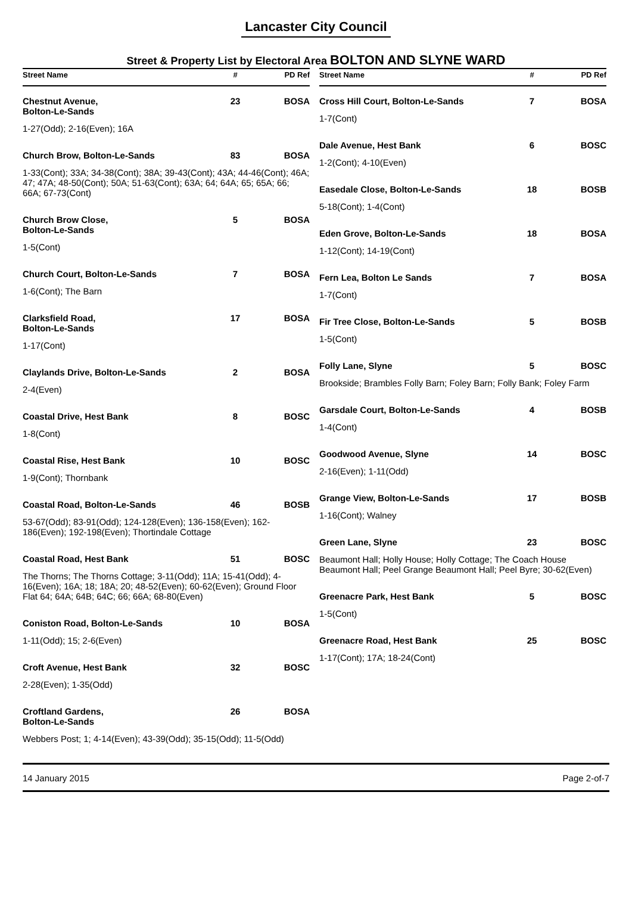Lancaster City Council
Street & Property List by Electoral Area BOLTON AND SLYNE WARD
| Street Name | # | PD Ref |
| --- | --- | --- |
| Chestnut Avenue, Bolton-Le-Sands | 23 | BOSA |
| 1-27(Odd); 2-16(Even); 16A | | |
| Church Brow, Bolton-Le-Sands | 83 | BOSA |
| 1-33(Cont); 33A; 34-38(Cont); 38A; 39-43(Cont); 43A; 44-46(Cont); 46A; 47; 47A; 48-50(Cont); 50A; 51-63(Cont); 63A; 64; 64A; 65; 65A; 66; 66A; 67-73(Cont) | | |
| Church Brow Close, Bolton-Le-Sands | 5 | BOSA |
| 1-5(Cont) | | |
| Church Court, Bolton-Le-Sands | 7 | BOSA |
| 1-6(Cont); The Barn | | |
| Clarksfield Road, Bolton-Le-Sands | 17 | BOSA |
| 1-17(Cont) | | |
| Claylands Drive, Bolton-Le-Sands | 2 | BOSA |
| 2-4(Even) | | |
| Coastal Drive, Hest Bank | 8 | BOSC |
| 1-8(Cont) | | |
| Coastal Rise, Hest Bank | 10 | BOSC |
| 1-9(Cont); Thornbank | | |
| Coastal Road, Bolton-Le-Sands | 46 | BOSB |
| 53-67(Odd); 83-91(Odd); 124-128(Even); 136-158(Even); 162-186(Even); 192-198(Even); Thortindale Cottage | | |
| Coastal Road, Hest Bank | 51 | BOSC |
| The Thorns; The Thorns Cottage; 3-11(Odd); 11A; 15-41(Odd); 4-16(Even); 16A; 18; 18A; 20; 48-52(Even); 60-62(Even); Ground Floor Flat 64; 64A; 64B; 64C; 66; 66A; 68-80(Even) | | |
| Coniston Road, Bolton-Le-Sands | 10 | BOSA |
| 1-11(Odd); 15; 2-6(Even) | | |
| Croft Avenue, Hest Bank | 32 | BOSC |
| 2-28(Even); 1-35(Odd) | | |
| Croftland Gardens, Bolton-Le-Sands | 26 | BOSA |
| Webbers Post; 1; 4-14(Even); 43-39(Odd); 35-15(Odd); 11-5(Odd) | | |
| Street Name | # | PD Ref |
| --- | --- | --- |
| Cross Hill Court, Bolton-Le-Sands | 7 | BOSA |
| 1-7(Cont) | | |
| Dale Avenue, Hest Bank | 6 | BOSC |
| 1-2(Cont); 4-10(Even) | | |
| Easedale Close, Bolton-Le-Sands | 18 | BOSB |
| 5-18(Cont); 1-4(Cont) | | |
| Eden Grove, Bolton-Le-Sands | 18 | BOSA |
| 1-12(Cont); 14-19(Cont) | | |
| Fern Lea, Bolton Le Sands | 7 | BOSA |
| 1-7(Cont) | | |
| Fir Tree Close, Bolton-Le-Sands | 5 | BOSB |
| 1-5(Cont) | | |
| Folly Lane, Slyne | 5 | BOSC |
| Brookside; Brambles Folly Barn; Foley Barn; Folly Bank; Foley Farm | | |
| Garsdale Court, Bolton-Le-Sands | 4 | BOSB |
| 1-4(Cont) | | |
| Goodwood Avenue, Slyne | 14 | BOSC |
| 2-16(Even); 1-11(Odd) | | |
| Grange View, Bolton-Le-Sands | 17 | BOSB |
| 1-16(Cont); Walney | | |
| Green Lane, Slyne | 23 | BOSC |
| Beaumont Hall; Holly House; Holly Cottage; The Coach House Beaumont Hall; Peel Grange Beaumont Hall; Peel Byre; 30-62(Even) | | |
| Greenacre Park, Hest Bank | 5 | BOSC |
| 1-5(Cont) | | |
| Greenacre Road, Hest Bank | 25 | BOSC |
| 1-17(Cont); 17A; 18-24(Cont) | | |
14 January 2015 Page 2-of-7